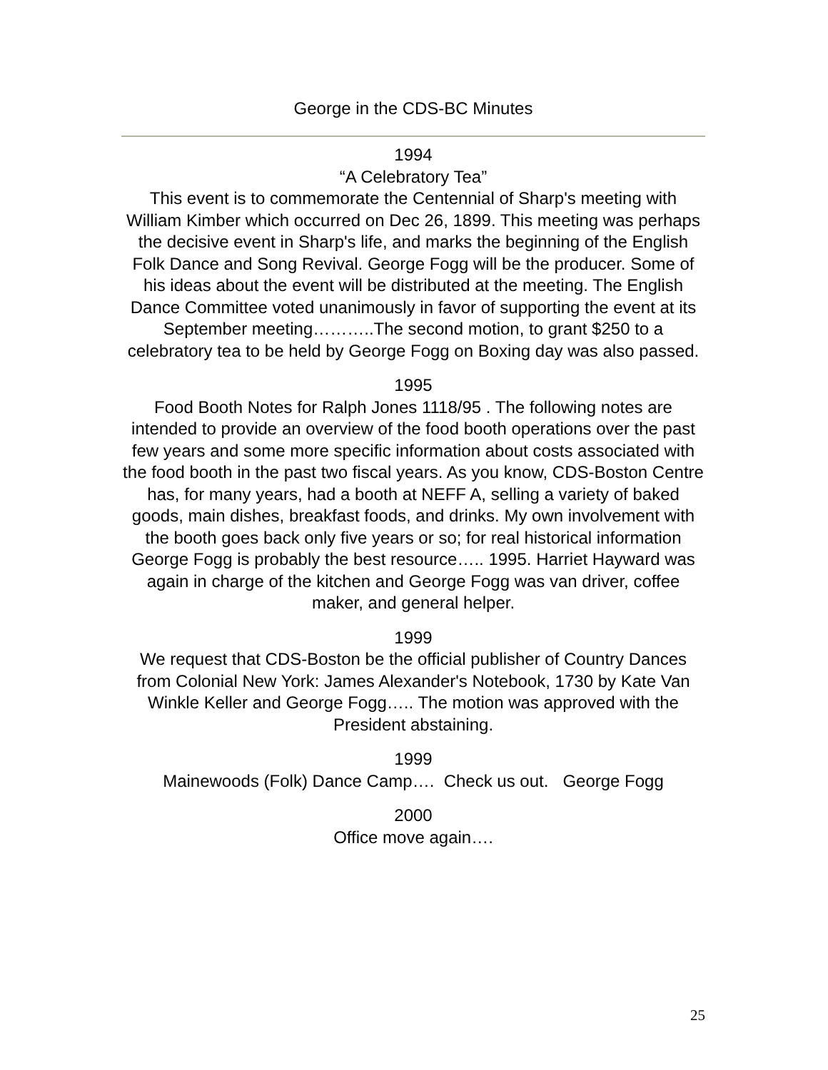George in the CDS-BC Minutes
1994
“A Celebratory Tea”
This event is to commemorate the Centennial of Sharp's meeting with William Kimber which occurred on Dec 26, 1899. This meeting was perhaps the decisive event in Sharp's life, and marks the beginning of the English Folk Dance and Song Revival. George Fogg will be the producer. Some of his ideas about the event will be distributed at the meeting. The English Dance Committee voted unanimously in favor of supporting the event at its September meeting………..The second motion, to grant $250 to a celebratory tea to be held by George Fogg on Boxing day was also passed.
1995
Food Booth Notes for Ralph Jones 1118/95 . The following notes are intended to provide an overview of the food booth operations over the past few years and some more specific information about costs associated with the food booth in the past two fiscal years. As you know, CDS-Boston Centre has, for many years, had a booth at NEFF A, selling a variety of baked goods, main dishes, breakfast foods, and drinks. My own involvement with the booth goes back only five years or so; for real historical information George Fogg is probably the best resource….. 1995. Harriet Hayward was again in charge of the kitchen and George Fogg was van driver, coffee maker, and general helper.
1999
We request that CDS-Boston be the official publisher of Country Dances from Colonial New York: James Alexander's Notebook, 1730 by Kate Van Winkle Keller and George Fogg….. The motion was approved with the President abstaining.
1999
Mainewoods (Folk) Dance Camp…. Check us out. George Fogg
2000
Office move again….
25